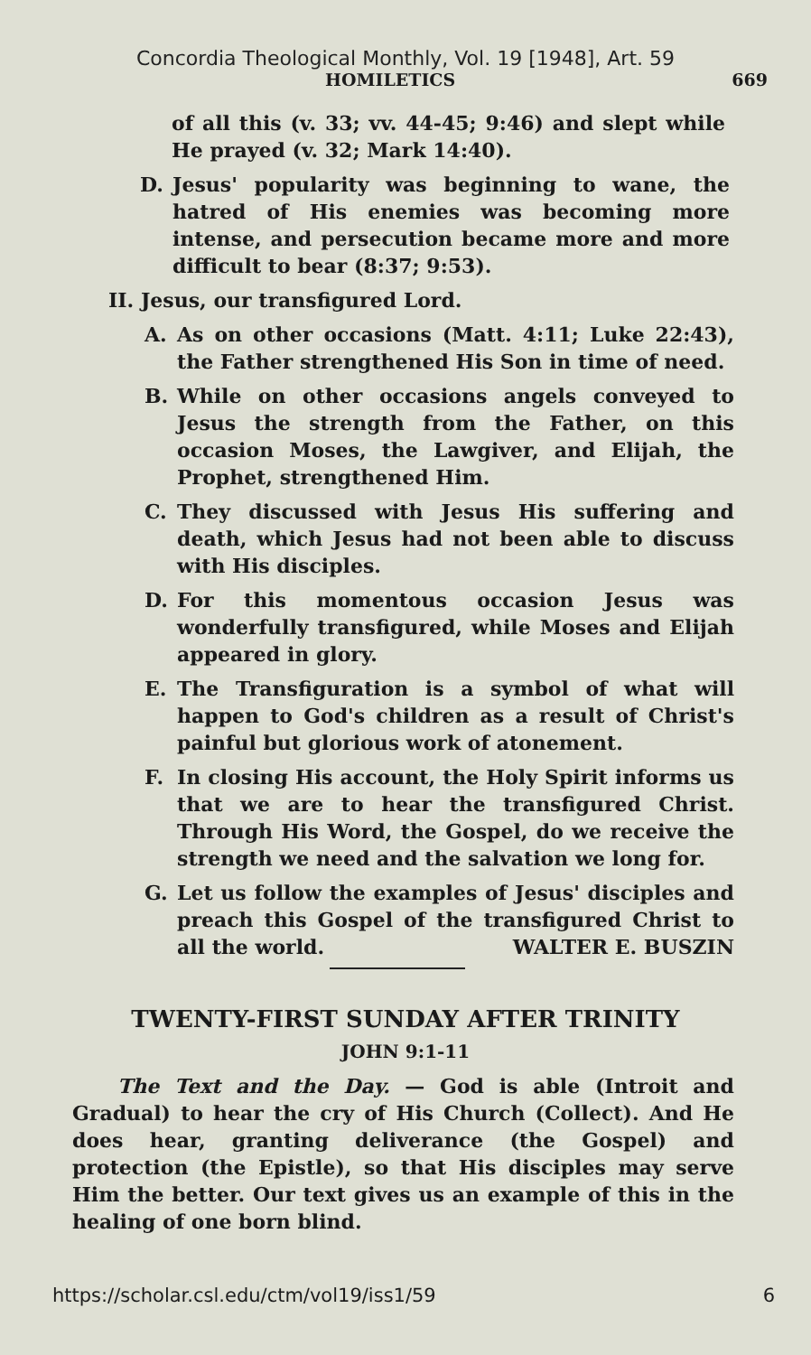Concordia Theological Monthly, Vol. 19 [1948], Art. 59
HOMILETICS 669
of all this (v. 33; vv. 44-45; 9:46) and slept while He prayed (v. 32; Mark 14:40).
D. Jesus' popularity was beginning to wane, the hatred of His enemies was becoming more intense, and persecution became more and more difficult to bear (8:37; 9:53).
II. Jesus, our transfigured Lord.
A. As on other occasions (Matt. 4:11; Luke 22:43), the Father strengthened His Son in time of need.
B. While on other occasions angels conveyed to Jesus the strength from the Father, on this occasion Moses, the Lawgiver, and Elijah, the Prophet, strengthened Him.
C. They discussed with Jesus His suffering and death, which Jesus had not been able to discuss with His disciples.
D. For this momentous occasion Jesus was wonderfully transfigured, while Moses and Elijah appeared in glory.
E. The Transfiguration is a symbol of what will happen to God's children as a result of Christ's painful but glorious work of atonement.
F. In closing His account, the Holy Spirit informs us that we are to hear the transfigured Christ. Through His Word, the Gospel, do we receive the strength we need and the salvation we long for.
G. Let us follow the examples of Jesus' disciples and preach this Gospel of the transfigured Christ to all the world. WALTER E. BUSZIN
TWENTY-FIRST SUNDAY AFTER TRINITY
JOHN 9:1-11
The Text and the Day. — God is able (Introit and Gradual) to hear the cry of His Church (Collect). And He does hear, granting deliverance (the Gospel) and protection (the Epistle), so that His disciples may serve Him the better. Our text gives us an example of this in the healing of one born blind.
https://scholar.csl.edu/ctm/vol19/iss1/59 6